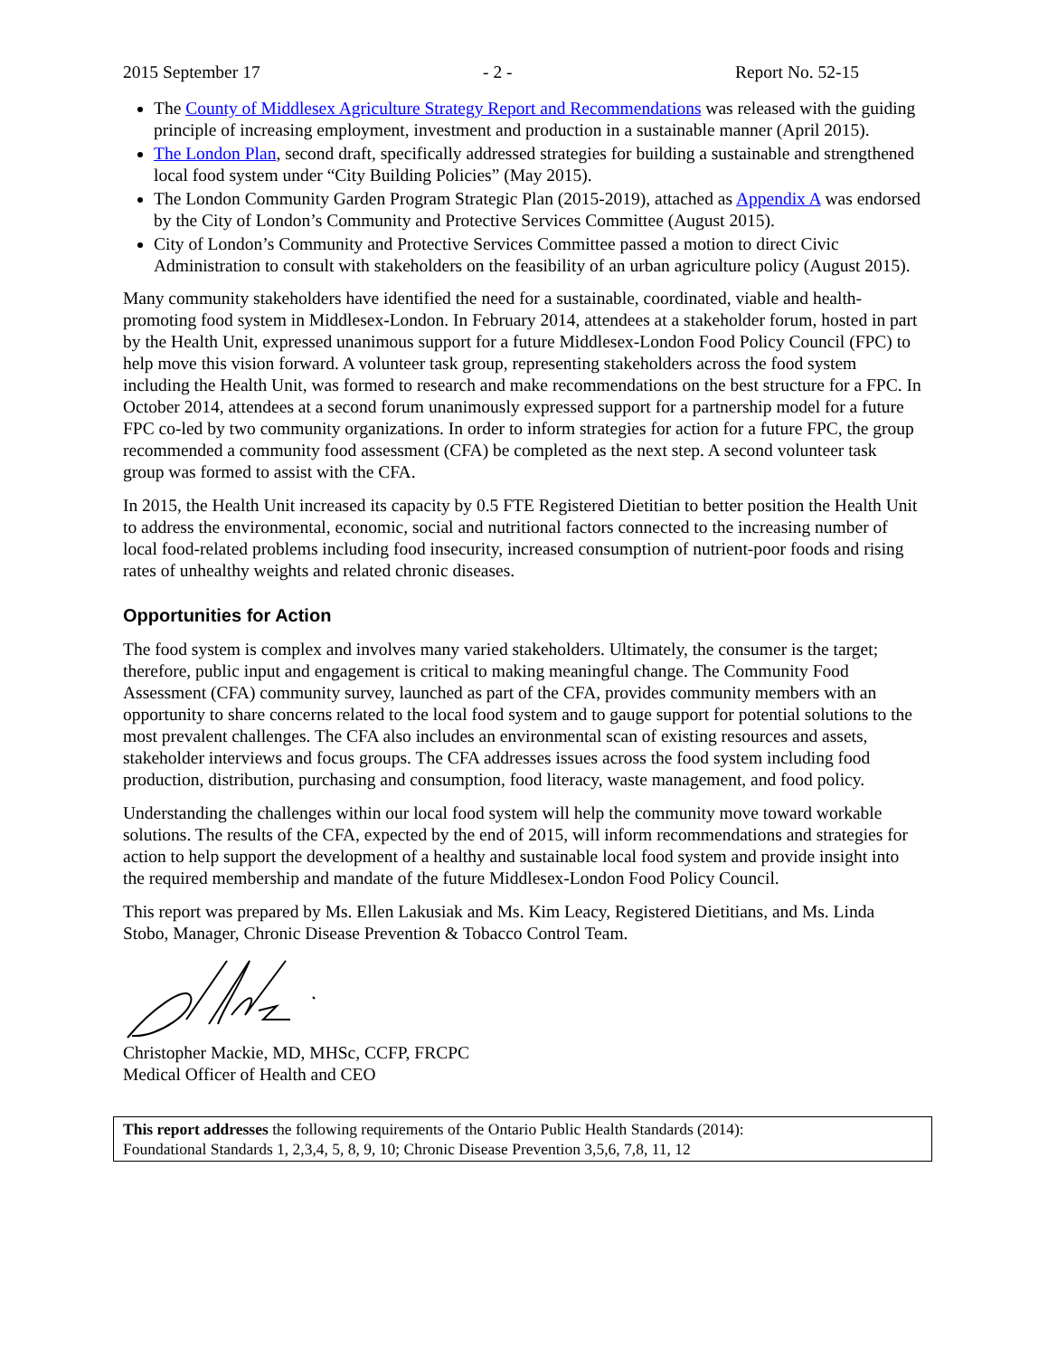2015 September 17 - 2 - Report No. 52-15
The County of Middlesex Agriculture Strategy Report and Recommendations was released with the guiding principle of increasing employment, investment and production in a sustainable manner (April 2015).
The London Plan, second draft, specifically addressed strategies for building a sustainable and strengthened local food system under “City Building Policies” (May 2015).
The London Community Garden Program Strategic Plan (2015-2019), attached as Appendix A was endorsed by the City of London’s Community and Protective Services Committee (August 2015).
City of London’s Community and Protective Services Committee passed a motion to direct Civic Administration to consult with stakeholders on the feasibility of an urban agriculture policy (August 2015).
Many community stakeholders have identified the need for a sustainable, coordinated, viable and health-promoting food system in Middlesex-London. In February 2014, attendees at a stakeholder forum, hosted in part by the Health Unit, expressed unanimous support for a future Middlesex-London Food Policy Council (FPC) to help move this vision forward. A volunteer task group, representing stakeholders across the food system including the Health Unit, was formed to research and make recommendations on the best structure for a FPC. In October 2014, attendees at a second forum unanimously expressed support for a partnership model for a future FPC co-led by two community organizations. In order to inform strategies for action for a future FPC, the group recommended a community food assessment (CFA) be completed as the next step. A second volunteer task group was formed to assist with the CFA.
In 2015, the Health Unit increased its capacity by 0.5 FTE Registered Dietitian to better position the Health Unit to address the environmental, economic, social and nutritional factors connected to the increasing number of local food-related problems including food insecurity, increased consumption of nutrient-poor foods and rising rates of unhealthy weights and related chronic diseases.
Opportunities for Action
The food system is complex and involves many varied stakeholders. Ultimately, the consumer is the target; therefore, public input and engagement is critical to making meaningful change. The Community Food Assessment (CFA) community survey, launched as part of the CFA, provides community members with an opportunity to share concerns related to the local food system and to gauge support for potential solutions to the most prevalent challenges. The CFA also includes an environmental scan of existing resources and assets, stakeholder interviews and focus groups. The CFA addresses issues across the food system including food production, distribution, purchasing and consumption, food literacy, waste management, and food policy.
Understanding the challenges within our local food system will help the community move toward workable solutions. The results of the CFA, expected by the end of 2015, will inform recommendations and strategies for action to help support the development of a healthy and sustainable local food system and provide insight into the required membership and mandate of the future Middlesex-London Food Policy Council.
This report was prepared by Ms. Ellen Lakusiak and Ms. Kim Leacy, Registered Dietitians, and Ms. Linda Stobo, Manager, Chronic Disease Prevention & Tobacco Control Team.
Christopher Mackie, MD, MHSc, CCFP, FRCPC
Medical Officer of Health and CEO
This report addresses the following requirements of the Ontario Public Health Standards (2014):
Foundational Standards 1, 2,3,4, 5, 8, 9, 10; Chronic Disease Prevention 3,5,6, 7,8, 11, 12